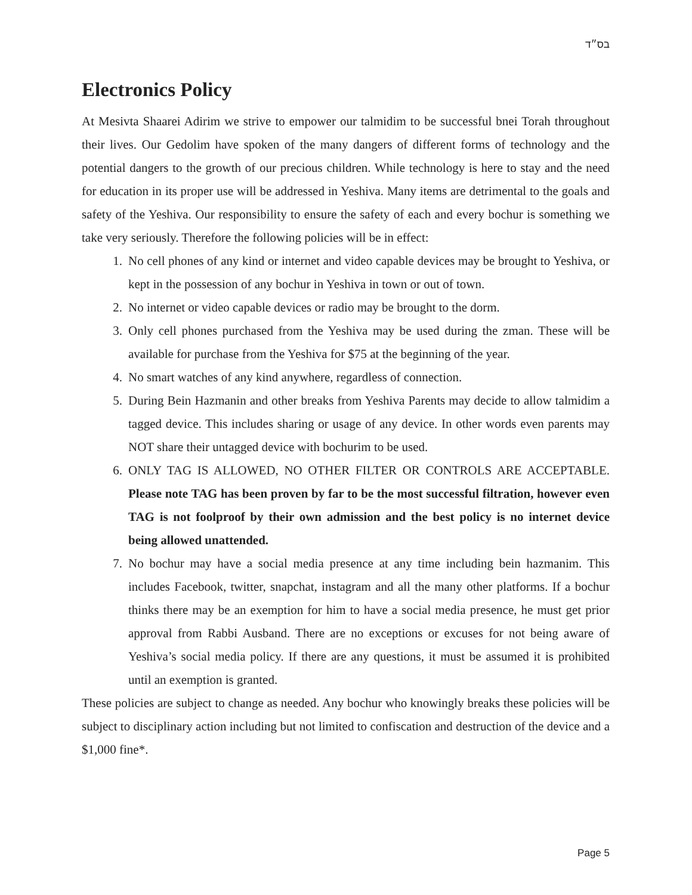בס״ד
Electronics Policy
At Mesivta Shaarei Adirim we strive to empower our talmidim to be successful bnei Torah throughout their lives. Our Gedolim have spoken of the many dangers of different forms of technology and the potential dangers to the growth of our precious children. While technology is here to stay and the need for education in its proper use will be addressed in Yeshiva. Many items are detrimental to the goals and safety of the Yeshiva. Our responsibility to ensure the safety of each and every bochur is something we take very seriously. Therefore the following policies will be in effect:
1. No cell phones of any kind or internet and video capable devices may be brought to Yeshiva, or kept in the possession of any bochur in Yeshiva in town or out of town.
2. No internet or video capable devices or radio may be brought to the dorm.
3. Only cell phones purchased from the Yeshiva may be used during the zman. These will be available for purchase from the Yeshiva for $75 at the beginning of the year.
4. No smart watches of any kind anywhere, regardless of connection.
5. During Bein Hazmanin and other breaks from Yeshiva Parents may decide to allow talmidim a tagged device. This includes sharing or usage of any device. In other words even parents may NOT share their untagged device with bochurim to be used.
6. ONLY TAG IS ALLOWED, NO OTHER FILTER OR CONTROLS ARE ACCEPTABLE. Please note TAG has been proven by far to be the most successful filtration, however even TAG is not foolproof by their own admission and the best policy is no internet device being allowed unattended.
7. No bochur may have a social media presence at any time including bein hazmanim. This includes Facebook, twitter, snapchat, instagram and all the many other platforms. If a bochur thinks there may be an exemption for him to have a social media presence, he must get prior approval from Rabbi Ausband. There are no exceptions or excuses for not being aware of Yeshiva’s social media policy. If there are any questions, it must be assumed it is prohibited until an exemption is granted.
These policies are subject to change as needed. Any bochur who knowingly breaks these policies will be subject to disciplinary action including but not limited to confiscation and destruction of the device and a $1,000 fine*.
Page 5